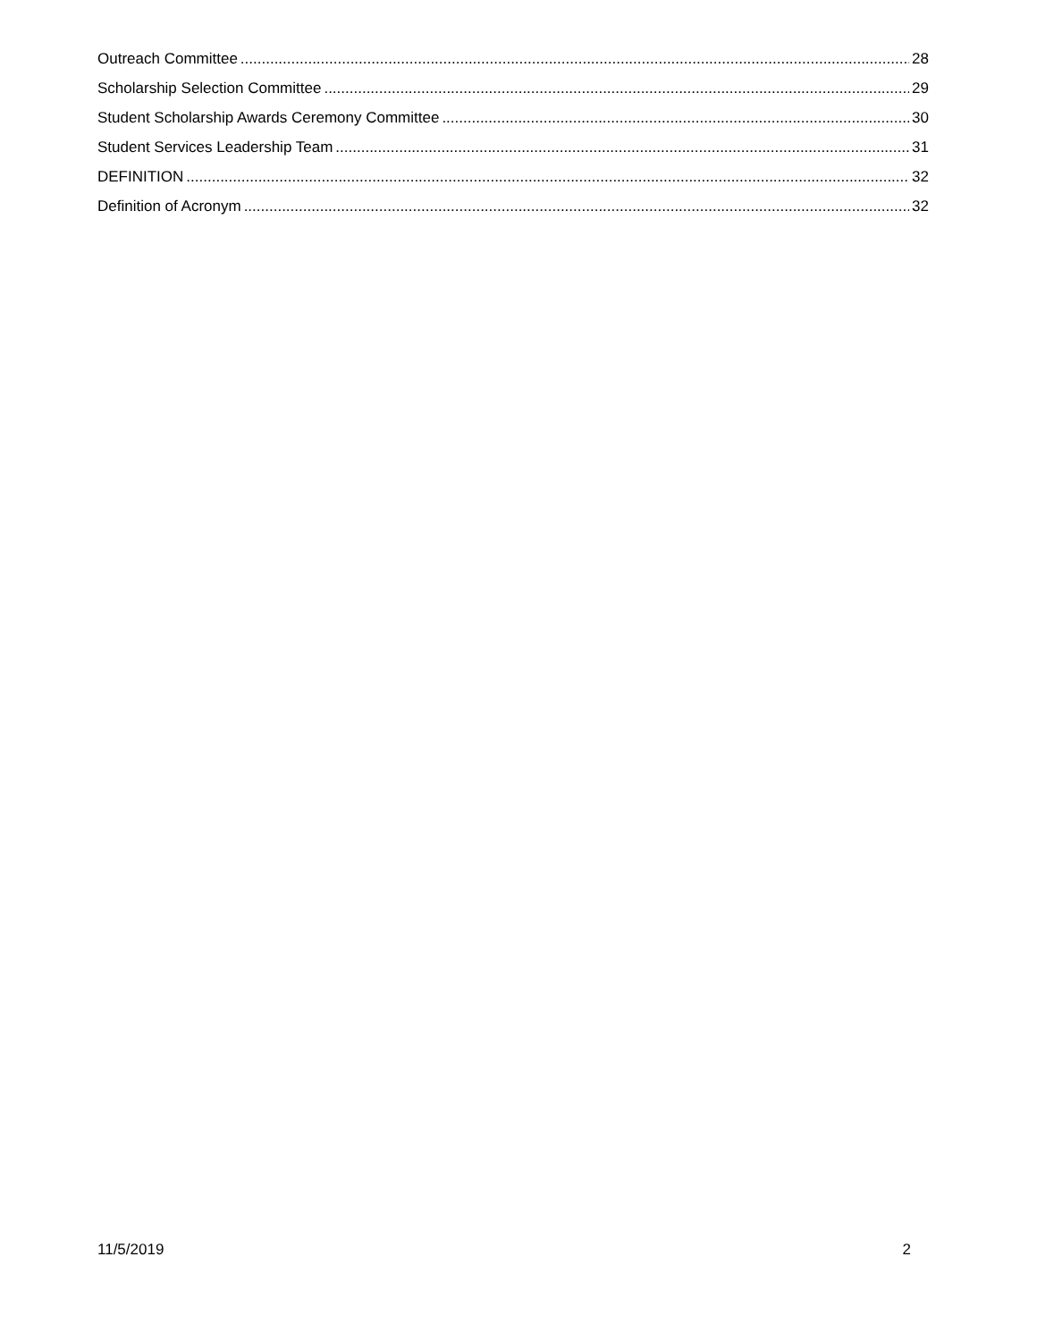Outreach Committee 28
Scholarship Selection Committee 29
Student Scholarship Awards Ceremony Committee 30
Student Services Leadership Team 31
DEFINITION 32
Definition of Acronym 32
11/5/2019 2